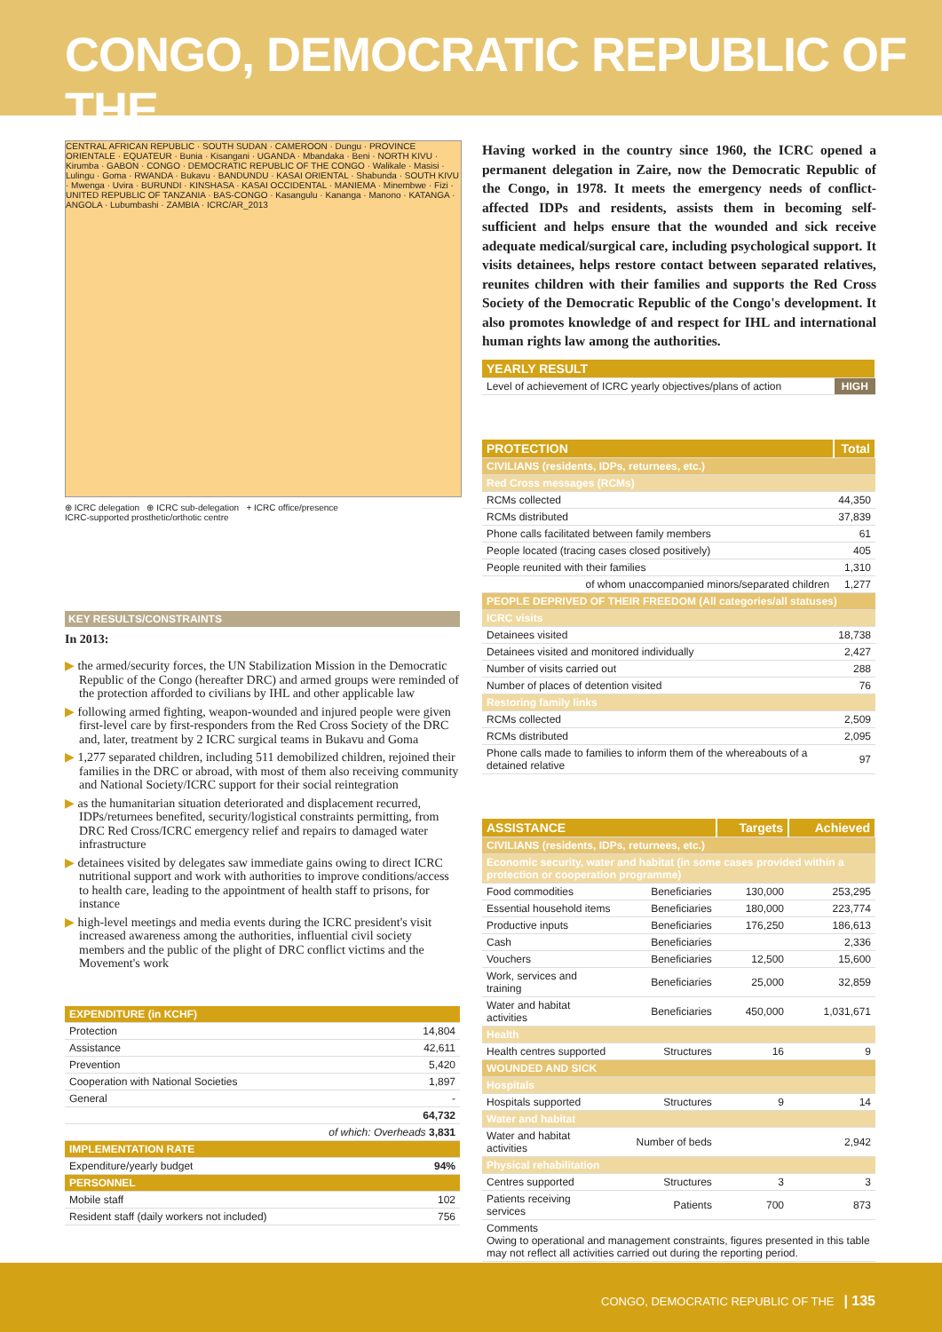CONGO, DEMOCRATIC REPUBLIC OF THE
CENTRAL AFRICAN REPUBLIC · SOUTH SUDAN · CAMEROON · Dungu · PROVINCE ORIENTALE · EQUATEUR · Bunia · Kisangani · UGANDA · Mbandaka · Beni · NORTH KIVU · Kirumba · GABON · CONGO · DEMOCRATIC REPUBLIC OF THE CONGO · Walikale · Masisi · Lulingu · Goma · RWANDA · Bukavu · BANDUNDU · KASAI ORIENTAL · Shabunda · SOUTH KIVU · Mwenga · Uvira · BURUNDI · KINSHASA · KASAI OCCIDENTAL · MANIEMA · Minembwe · Fizi · UNITED REPUBLIC OF TANZANIA · BAS-CONGO · Kasangulu · Kananga · Manono · KATANGA · ANGOLA · Lubumbashi · ZAMBIA · ICRC/AR_2013
⊕ ICRC delegation ⊕ ICRC sub-delegation + ICRC office/presence
ICRC-supported prosthetic/orthotic centre
KEY RESULTS/CONSTRAINTS
In 2013:
▶ the armed/security forces, the UN Stabilization Mission in the Democratic Republic of the Congo (hereafter DRC) and armed groups were reminded of the protection afforded to civilians by IHL and other applicable law
▶ following armed fighting, weapon-wounded and injured people were given first-level care by first-responders from the Red Cross Society of the DRC and, later, treatment by 2 ICRC surgical teams in Bukavu and Goma
▶ 1,277 separated children, including 511 demobilized children, rejoined their families in the DRC or abroad, with most of them also receiving community and National Society/ICRC support for their social reintegration
▶ as the humanitarian situation deteriorated and displacement recurred, IDPs/returnees benefited, security/logistical constraints permitting, from DRC Red Cross/ICRC emergency relief and repairs to damaged water infrastructure
▶ detainees visited by delegates saw immediate gains owing to direct ICRC nutritional support and work with authorities to improve conditions/access to health care, leading to the appointment of health staff to prisons, for instance
▶ high-level meetings and media events during the ICRC president's visit increased awareness among the authorities, influential civil society members and the public of the plight of DRC conflict victims and the Movement's work
| EXPENDITURE (in KCHF) | |
| Protection | 14,804 |
| Assistance | 42,611 |
| Prevention | 5,420 |
| Cooperation with National Societies | 1,897 |
| General | - |
| | 64,732 |
| of which: Overheads 3,831 | |
| IMPLEMENTATION RATE | |
| Expenditure/yearly budget | 94% |
| PERSONNEL | |
| Mobile staff | 102 |
| Resident staff (daily workers not included) | 756 |
Having worked in the country since 1960, the ICRC opened a permanent delegation in Zaire, now the Democratic Republic of the Congo, in 1978. It meets the emergency needs of conflict-affected IDPs and residents, assists them in becoming self-sufficient and helps ensure that the wounded and sick receive adequate medical/surgical care, including psychological support. It visits detainees, helps restore contact between separated relatives, reunites children with their families and supports the Red Cross Society of the Democratic Republic of the Congo's development. It also promotes knowledge of and respect for IHL and international human rights law among the authorities.
| YEARLY RESULT | |
| --- | --- |
| Level of achievement of ICRC yearly objectives/plans of action | HIGH |
| PROTECTION | Total |
| --- | --- |
| CIVILIANS (residents, IDPs, returnees, etc.) | |
| Red Cross messages (RCMs) | |
| RCMs collected | 44,350 |
| RCMs distributed | 37,839 |
| Phone calls facilitated between family members | 61 |
| People located (tracing cases closed positively) | 405 |
| People reunited with their families | 1,310 |
| of whom unaccompanied minors/separated children | 1,277 |
| PEOPLE DEPRIVED OF THEIR FREEDOM (All categories/all statuses) | |
| ICRC visits | |
| Detainees visited | 18,738 |
| Detainees visited and monitored individually | 2,427 |
| Number of visits carried out | 288 |
| Number of places of detention visited | 76 |
| Restoring family links | |
| RCMs collected | 2,509 |
| RCMs distributed | 2,095 |
| Phone calls made to families to inform them of the whereabouts of a detained relative | 97 |
| ASSISTANCE | | Targets | Achieved |
| --- | --- | --- | --- |
| CIVILIANS (residents, IDPs, returnees, etc.) | | | |
| Economic security, water and habitat (in some cases provided within a protection or cooperation programme) | | | |
| Food commodities | Beneficiaries | 130,000 | 253,295 |
| Essential household items | Beneficiaries | 180,000 | 223,774 |
| Productive inputs | Beneficiaries | 176,250 | 186,613 |
| Cash | Beneficiaries | | 2,336 |
| Vouchers | Beneficiaries | 12,500 | 15,600 |
| Work, services and training | Beneficiaries | 25,000 | 32,859 |
| Water and habitat activities | Beneficiaries | 450,000 | 1,031,671 |
| Health | | | |
| Health centres supported | Structures | 16 | 9 |
| WOUNDED AND SICK | | | |
| Hospitals | | | |
| Hospitals supported | Structures | 9 | 14 |
| Water and habitat | | | |
| Water and habitat activities | Number of beds | | 2,942 |
| Physical rehabilitation | | | |
| Centres supported | Structures | 3 | 3 |
| Patients receiving services | Patients | 700 | 873 |
| Comments Owing to operational and management constraints, figures presented in this table may not reflect all activities carried out during the reporting period. | | | |
CONGO, DEMOCRATIC REPUBLIC OF THE | 135